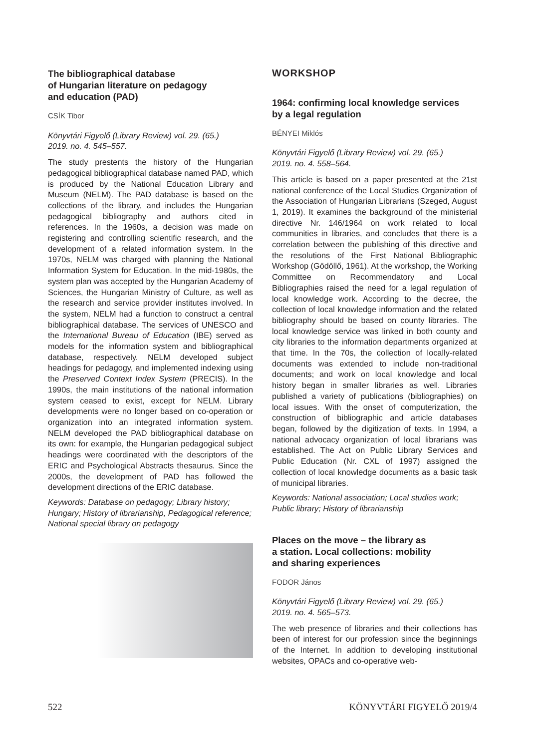The bibliographical database
of Hungarian literature on pedagogy
and education (PAD)
CSÍK Tibor
Könyvtári Figyelő (Library Review) vol. 29. (65.)
2019. no. 4. 545–557.
The study prestents the history of the Hungarian pedagogical bibliographical database named PAD, which is produced by the National Education Library and Museum (NELM). The PAD database is based on the collections of the library, and includes the Hungarian pedagogical bibliography and authors cited in references. In the 1960s, a decision was made on registering and controlling scientific research, and the development of a related information system. In the 1970s, NELM was charged with planning the National Information System for Education. In the mid-1980s, the system plan was accepted by the Hungarian Academy of Sciences, the Hungarian Ministry of Culture, as well as the research and service provider institutes involved. In the system, NELM had a function to construct a central bibliographical database. The services of UNESCO and the International Bureau of Education (IBE) served as models for the information system and bibliographical database, respectively. NELM developed subject headings for pedagogy, and implemented indexing using the Preserved Context Index System (PRECIS). In the 1990s, the main institutions of the national information system ceased to exist, except for NELM. Library developments were no longer based on co-operation or organization into an integrated information system. NELM developed the PAD bibliographical database on its own: for example, the Hungarian pedagogical subject headings were coordinated with the descriptors of the ERIC and Psychological Abstracts thesaurus. Since the 2000s, the development of PAD has followed the development directions of the ERIC database.
Keywords: Database on pedagogy; Library history; Hungary; History of librarianship, Pedagogical reference; National special library on pedagogy
WORKSHOP
1964: confirming local knowledge services
by a legal regulation
BÉNYEI Miklós
Könyvtári Figyelő (Library Review) vol. 29. (65.)
2019. no. 4. 558–564.
This article is based on a paper presented at the 21st national conference of the Local Studies Organization of the Association of Hungarian Librarians (Szeged, August 1, 2019). It examines the background of the ministerial directive Nr. 146/1964 on work related to local communities in libraries, and concludes that there is a correlation between the publishing of this directive and the resolutions of the First National Bibliographic Workshop (Gödöllő, 1961). At the workshop, the Working Committee on Recommendatory and Local Bibliographies raised the need for a legal regulation of local knowledge work. According to the decree, the collection of local knowledge information and the related bibliography should be based on county libraries. The local knowledge service was linked in both county and city libraries to the information departments organized at that time. In the 70s, the collection of locally-related documents was extended to include non-traditional documents; and work on local knowledge and local history began in smaller libraries as well. Libraries published a variety of publications (bibliographies) on local issues. With the onset of computerization, the construction of bibliographic and article databases began, followed by the digitization of texts. In 1994, a national advocacy organization of local librarians was established. The Act on Public Library Services and Public Education (Nr. CXL of 1997) assigned the collection of local knowledge documents as a basic task of municipal libraries.
Keywords: National association; Local studies work; Public library; History of librarianship
Places on the move – the library as
a station. Local collections: mobility
and sharing experiences
FODOR János
Könyvtári Figyelő (Library Review) vol. 29. (65.)
2019. no. 4. 565–573.
The web presence of libraries and their collections has been of interest for our profession since the beginnings of the Internet. In addition to developing institutional websites, OPACs and co-operative web-
522 KÖNYVTÁRI FIGYELŐ 2019/4